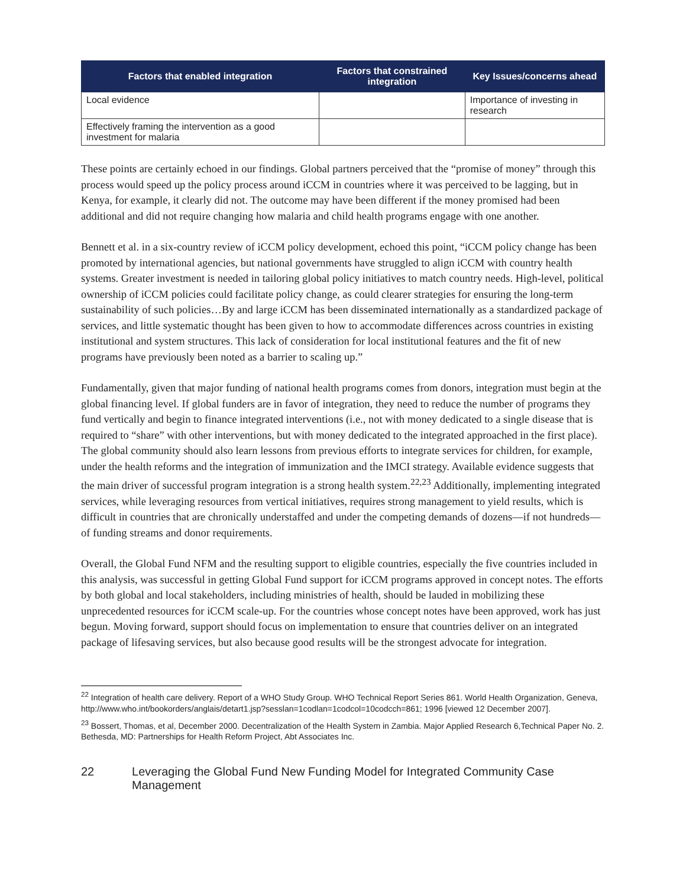| Factors that enabled integration | Factors that constrained integration | Key Issues/concerns ahead |
| --- | --- | --- |
| Local evidence | | Importance of investing in research |
| Effectively framing the intervention as a good investment for malaria | | |
These points are certainly echoed in our findings. Global partners perceived that the “promise of money” through this process would speed up the policy process around iCCM in countries where it was perceived to be lagging, but in Kenya, for example, it clearly did not. The outcome may have been different if the money promised had been additional and did not require changing how malaria and child health programs engage with one another.
Bennett et al. in a six-country review of iCCM policy development, echoed this point, “iCCM policy change has been promoted by international agencies, but national governments have struggled to align iCCM with country health systems. Greater investment is needed in tailoring global policy initiatives to match country needs. High-level, political ownership of iCCM policies could facilitate policy change, as could clearer strategies for ensuring the long-term sustainability of such policies…By and large iCCM has been disseminated internationally as a standardized package of services, and little systematic thought has been given to how to accommodate differences across countries in existing institutional and system structures. This lack of consideration for local institutional features and the fit of new programs have previously been noted as a barrier to scaling up.”
Fundamentally, given that major funding of national health programs comes from donors, integration must begin at the global financing level. If global funders are in favor of integration, they need to reduce the number of programs they fund vertically and begin to finance integrated interventions (i.e., not with money dedicated to a single disease that is required to “share” with other interventions, but with money dedicated to the integrated approached in the first place). The global community should also learn lessons from previous efforts to integrate services for children, for example, under the health reforms and the integration of immunization and the IMCI strategy. Available evidence suggests that the main driver of successful program integration is a strong health system.<sup>22,23</sup> Additionally, implementing integrated services, while leveraging resources from vertical initiatives, requires strong management to yield results, which is difficult in countries that are chronically understaffed and under the competing demands of dozens—if not hundreds—of funding streams and donor requirements.
Overall, the Global Fund NFM and the resulting support to eligible countries, especially the five countries included in this analysis, was successful in getting Global Fund support for iCCM programs approved in concept notes. The efforts by both global and local stakeholders, including ministries of health, should be lauded in mobilizing these unprecedented resources for iCCM scale-up. For the countries whose concept notes have been approved, work has just begun. Moving forward, support should focus on implementation to ensure that countries deliver on an integrated package of lifesaving services, but also because good results will be the strongest advocate for integration.
<sup>22</sup> Integration of health care delivery. Report of a WHO Study Group. WHO Technical Report Series 861. World Health Organization, Geneva, http://www.who.int/bookorders/anglais/detart1.jsp?sesslan=1codlan=1codcol=10codcch=861; 1996 [viewed 12 December 2007].
<sup>23</sup> Bossert, Thomas, et al, December 2000. Decentralization of the Health System in Zambia. Major Applied Research 6,Technical Paper No. 2. Bethesda, MD: Partnerships for Health Reform Project, Abt Associates Inc.
22 Leveraging the Global Fund New Funding Model for Integrated Community Case Management